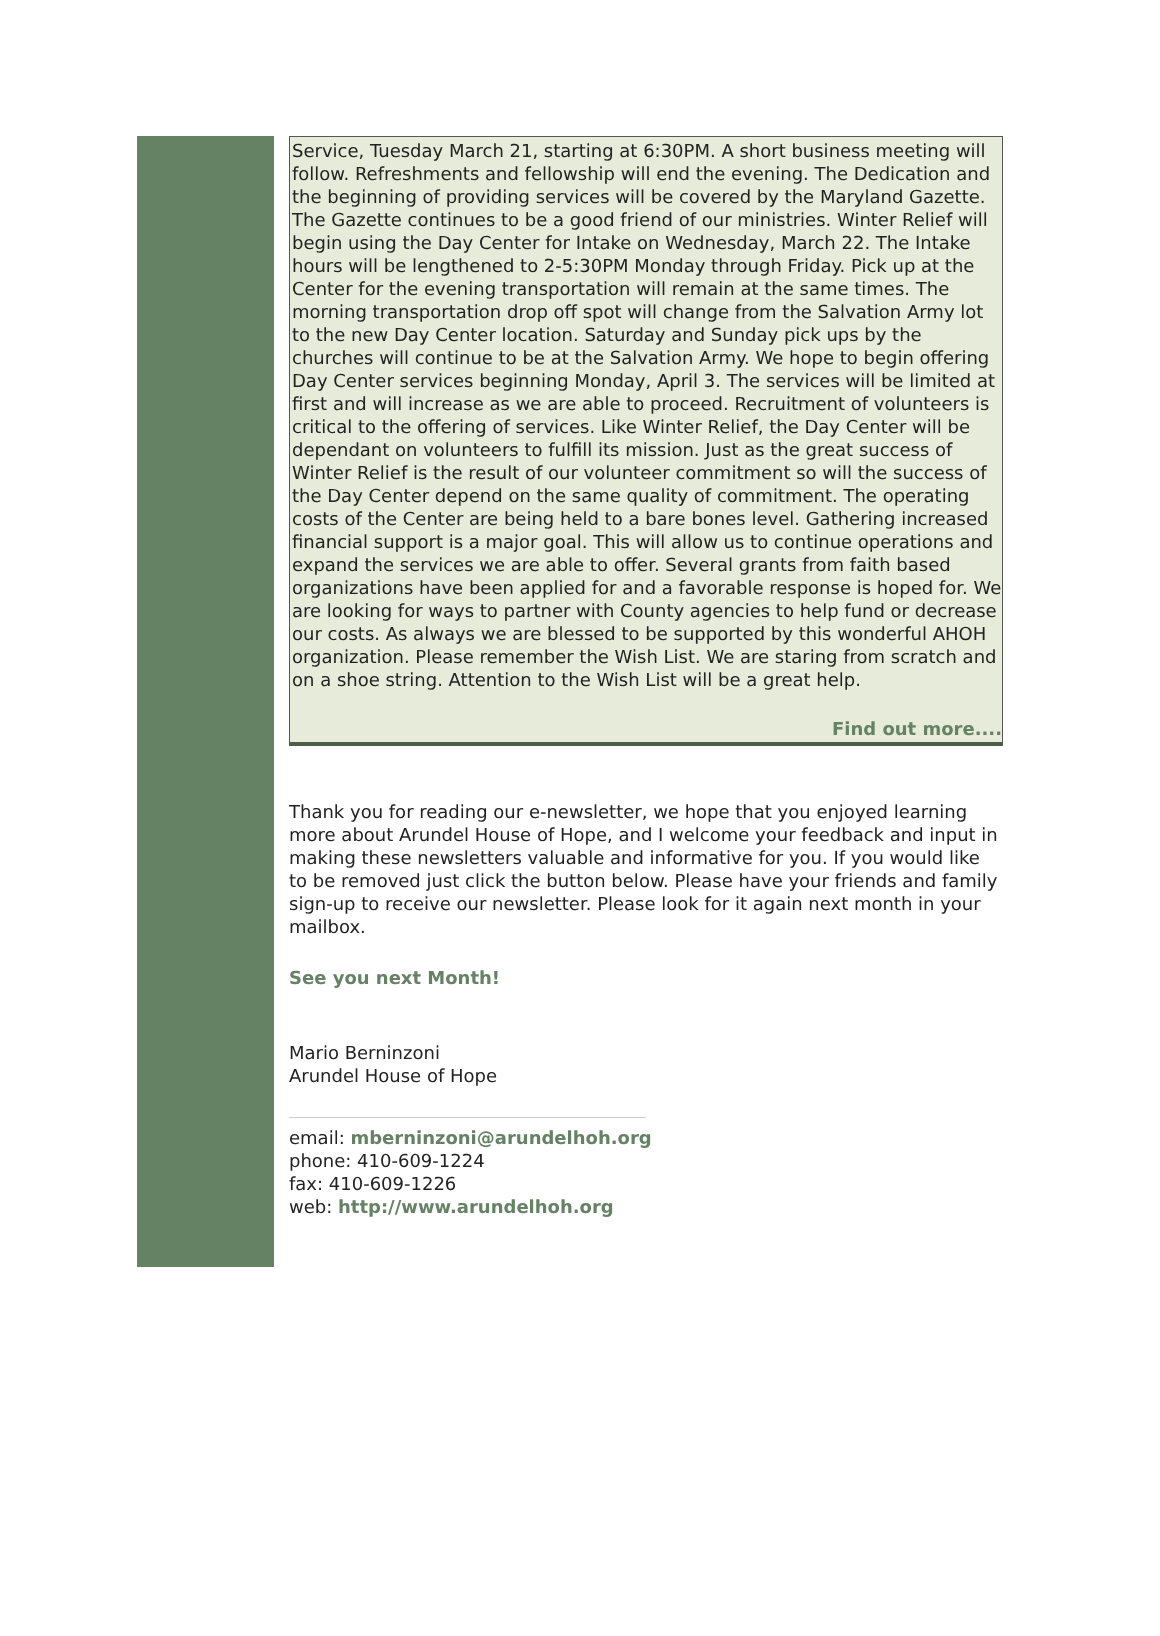Service, Tuesday March 21, starting at 6:30PM. A short business meeting will follow. Refreshments and fellowship will end the evening. The Dedication and the beginning of providing services will be covered by the Maryland Gazette. The Gazette continues to be a good friend of our ministries. Winter Relief will begin using the Day Center for Intake on Wednesday, March 22. The Intake hours will be lengthened to 2-5:30PM Monday through Friday. Pick up at the Center for the evening transportation will remain at the same times. The morning transportation drop off spot will change from the Salvation Army lot to the new Day Center location. Saturday and Sunday pick ups by the churches will continue to be at the Salvation Army. We hope to begin offering Day Center services beginning Monday, April 3. The services will be limited at first and will increase as we are able to proceed. Recruitment of volunteers is critical to the offering of services. Like Winter Relief, the Day Center will be dependant on volunteers to fulfill its mission. Just as the great success of Winter Relief is the result of our volunteer commitment so will the success of the Day Center depend on the same quality of commitment. The operating costs of the Center are being held to a bare bones level. Gathering increased financial support is a major goal. This will allow us to continue operations and expand the services we are able to offer. Several grants from faith based organizations have been applied for and a favorable response is hoped for. We are looking for ways to partner with County agencies to help fund or decrease our costs. As always we are blessed to be supported by this wonderful AHOH organization. Please remember the Wish List. We are staring from scratch and on a shoe string. Attention to the Wish List will be a great help.
Find out more....
Thank you for reading our e-newsletter, we hope that you enjoyed learning more about Arundel House of Hope, and I welcome your feedback and input in making these newsletters valuable and informative for you. If you would like to be removed just click the button below. Please have your friends and family sign-up to receive our newsletter. Please look for it again next month in your mailbox.
See you next Month!
Mario Berninzoni
Arundel House of Hope
email: mberninzoni@arundelhoh.org
phone: 410-609-1224
fax: 410-609-1226
web: http://www.arundelhoh.org